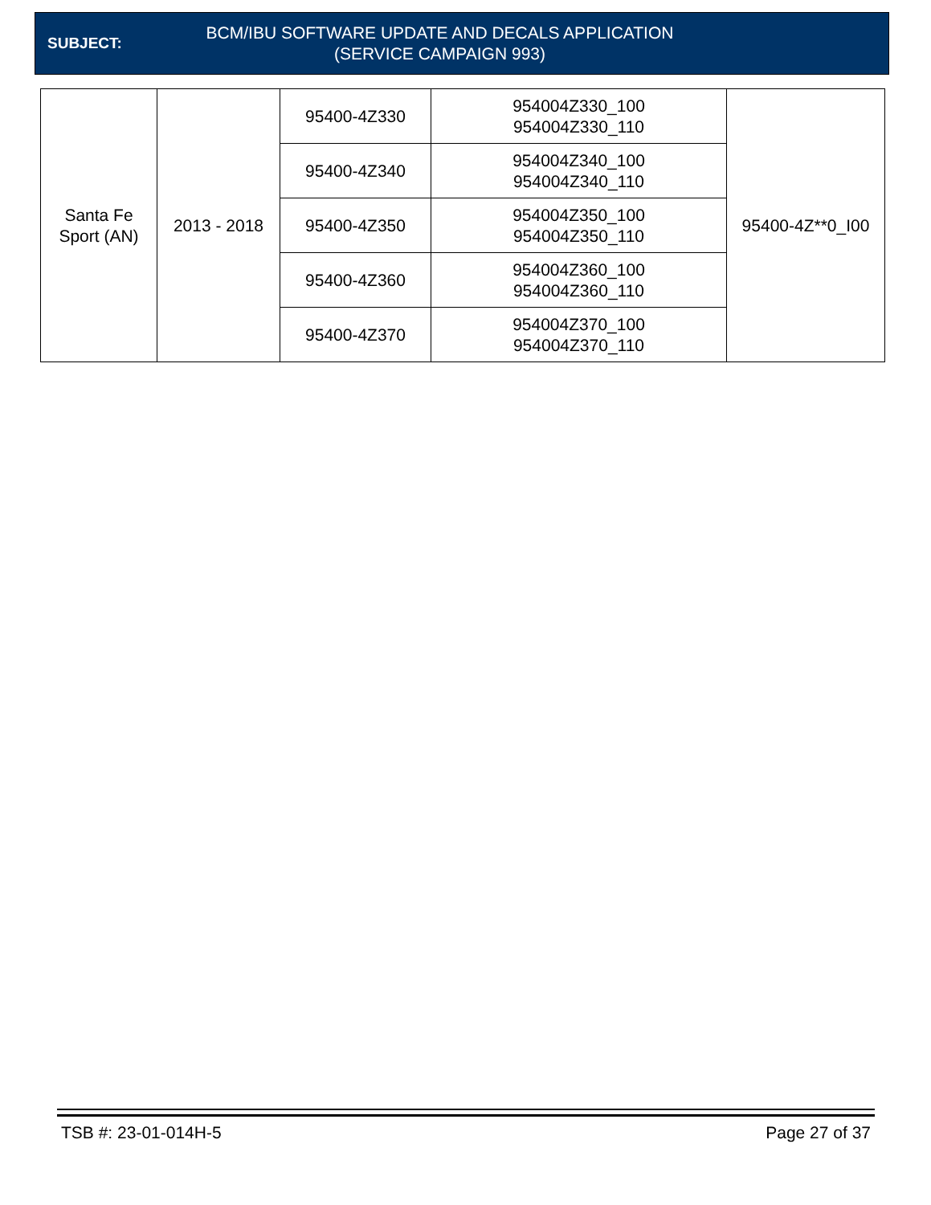SUBJECT:
BCM/IBU SOFTWARE UPDATE AND DECALS APPLICATION
(SERVICE CAMPAIGN 993)
| Santa Fe Sport (AN) | 2013 - 2018 | 95400-4Z330 | 954004Z330_100 954004Z330_110 | 95400-4Z**0_I00 |
| | | 95400-4Z340 | 954004Z340_100 954004Z340_110 | |
| | | 95400-4Z350 | 954004Z350_100 954004Z350_110 | |
| | | 95400-4Z360 | 954004Z360_100 954004Z360_110 | |
| | | 95400-4Z370 | 954004Z370_100 954004Z370_110 | |
TSB #: 23-01-014H-5 Page 27 of 37